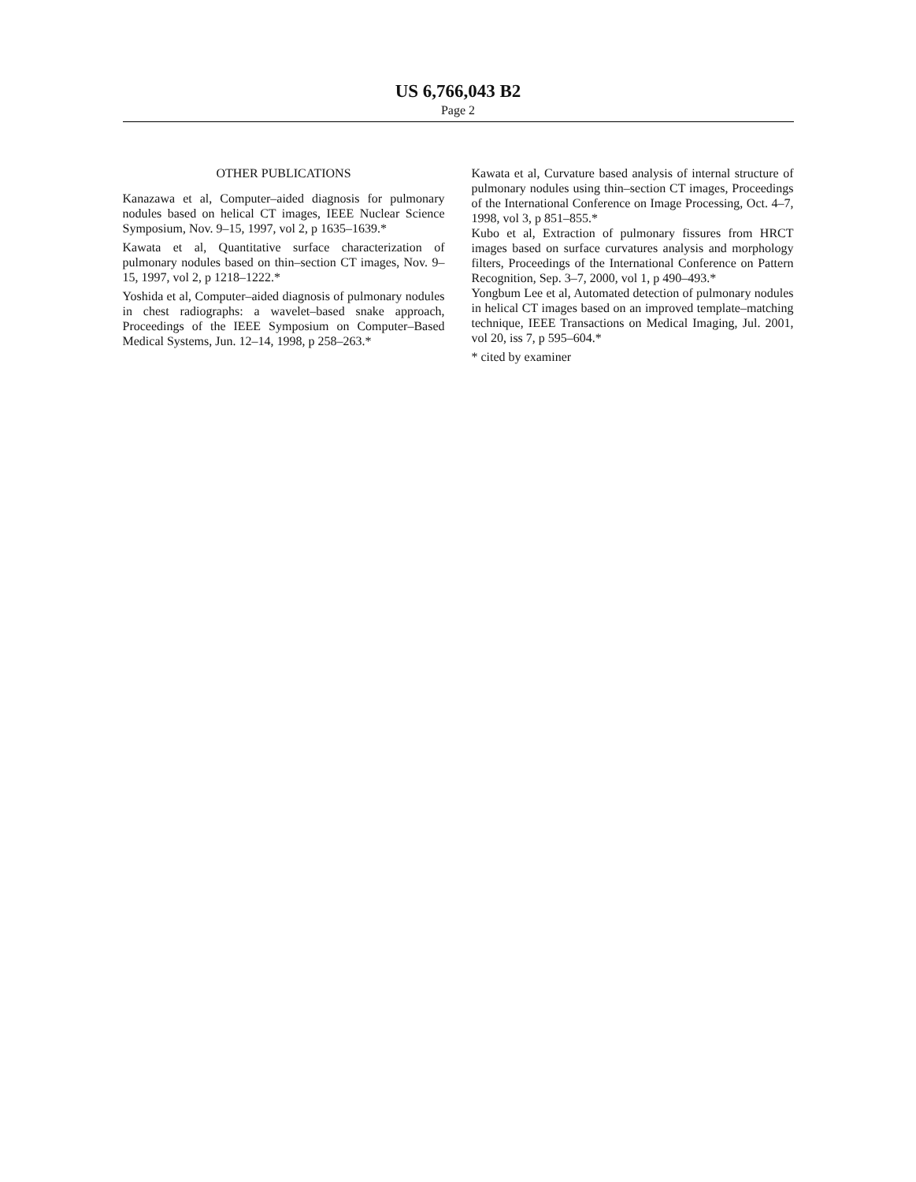US 6,766,043 B2
Page 2
OTHER PUBLICATIONS
Kanazawa et al, Computer–aided diagnosis for pulmonary nodules based on helical CT images, IEEE Nuclear Science Symposium, Nov. 9–15, 1997, vol 2, p 1635–1639.*
Kawata et al, Quantitative surface characterization of pulmonary nodules based on thin–section CT images, Nov. 9–15, 1997, vol 2, p 1218–1222.*
Yoshida et al, Computer–aided diagnosis of pulmonary nodules in chest radiographs: a wavelet–based snake approach, Proceedings of the IEEE Symposium on Computer–Based Medical Systems, Jun. 12–14, 1998, p 258–263.*
Kawata et al, Curvature based analysis of internal structure of pulmonary nodules using thin–section CT images, Proceedings of the International Conference on Image Processing, Oct. 4–7, 1998, vol 3, p 851–855.*
Kubo et al, Extraction of pulmonary fissures from HRCT images based on surface curvatures analysis and morphology filters, Proceedings of the International Conference on Pattern Recognition, Sep. 3–7, 2000, vol 1, p 490–493.*
Yongbum Lee et al, Automated detection of pulmonary nodules in helical CT images based on an improved template–matching technique, IEEE Transactions on Medical Imaging, Jul. 2001, vol 20, iss 7, p 595–604.*
* cited by examiner